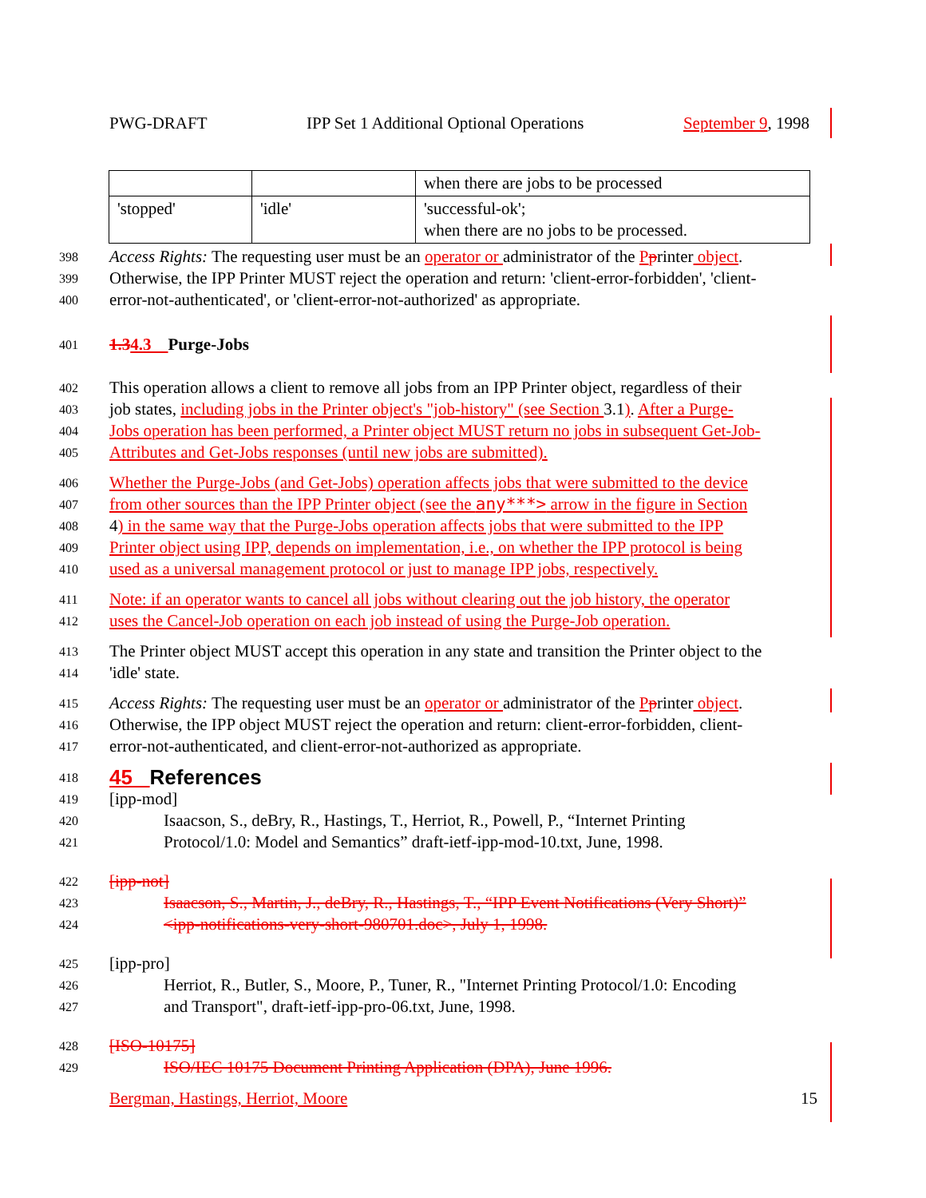PWG-DRAFT IPP Set 1 Additional Optional Operations September 9, 1998
| | | when there are jobs to be processed |
| 'stopped' | 'idle' | 'successful-ok'; when there are no jobs to be processed. |
398 Access Rights: The requesting user must be an operator or administrator of the Pprinter object.
399 Otherwise, the IPP Printer MUST reject the operation and return: 'client-error-forbidden', 'client-
400 error-not-authenticated', or 'client-error-not-authorized' as appropriate.
401 1.34.3 Purge-Jobs
402 This operation allows a client to remove all jobs from an IPP Printer object, regardless of their
403 job states, including jobs in the Printer object's "job-history" (see Section 3.1). After a Purge-
404 Jobs operation has been performed, a Printer object MUST return no jobs in subsequent Get-Job-
405 Attributes and Get-Jobs responses (until new jobs are submitted).
406 Whether the Purge-Jobs (and Get-Jobs) operation affects jobs that were submitted to the device
407 from other sources than the IPP Printer object (see the any***> arrow in the figure in Section
408 4) in the same way that the Purge-Jobs operation affects jobs that were submitted to the IPP
409 Printer object using IPP, depends on implementation, i.e., on whether the IPP protocol is being
410 used as a universal management protocol or just to manage IPP jobs, respectively.
411 Note: if an operator wants to cancel all jobs without clearing out the job history, the operator
412 uses the Cancel-Job operation on each job instead of using the Purge-Job operation.
413 The Printer object MUST accept this operation in any state and transition the Printer object to the
414 'idle' state.
415 Access Rights: The requesting user must be an operator or administrator of the Pprinter object.
416 Otherwise, the IPP object MUST reject the operation and return: client-error-forbidden, client-
417 error-not-authenticated, and client-error-not-authorized as appropriate.
418 45 References
419 [ipp-mod]
420 Isaacson, S., deBry, R., Hastings, T., Herriot, R., Powell, P., “Internet Printing
421 Protocol/1.0: Model and Semantics” draft-ietf-ipp-mod-10.txt, June, 1998.
422 [ipp-not]
423 Isaacson, S., Martin, J., deBry, R., Hastings, T., “IPP Event Notifications (Very Short)”
424 <ipp-notifications-very-short-980701.doc>, July 1, 1998.
425 [ipp-pro]
426 Herriot, R., Butler, S., Moore, P., Tuner, R., "Internet Printing Protocol/1.0: Encoding
427 and Transport", draft-ietf-ipp-pro-06.txt, June, 1998.
428 [ISO-10175]
429 ISO/IEC 10175 Document Printing Application (DPA), June 1996.
Bergman, Hastings, Herriot, Moore 15